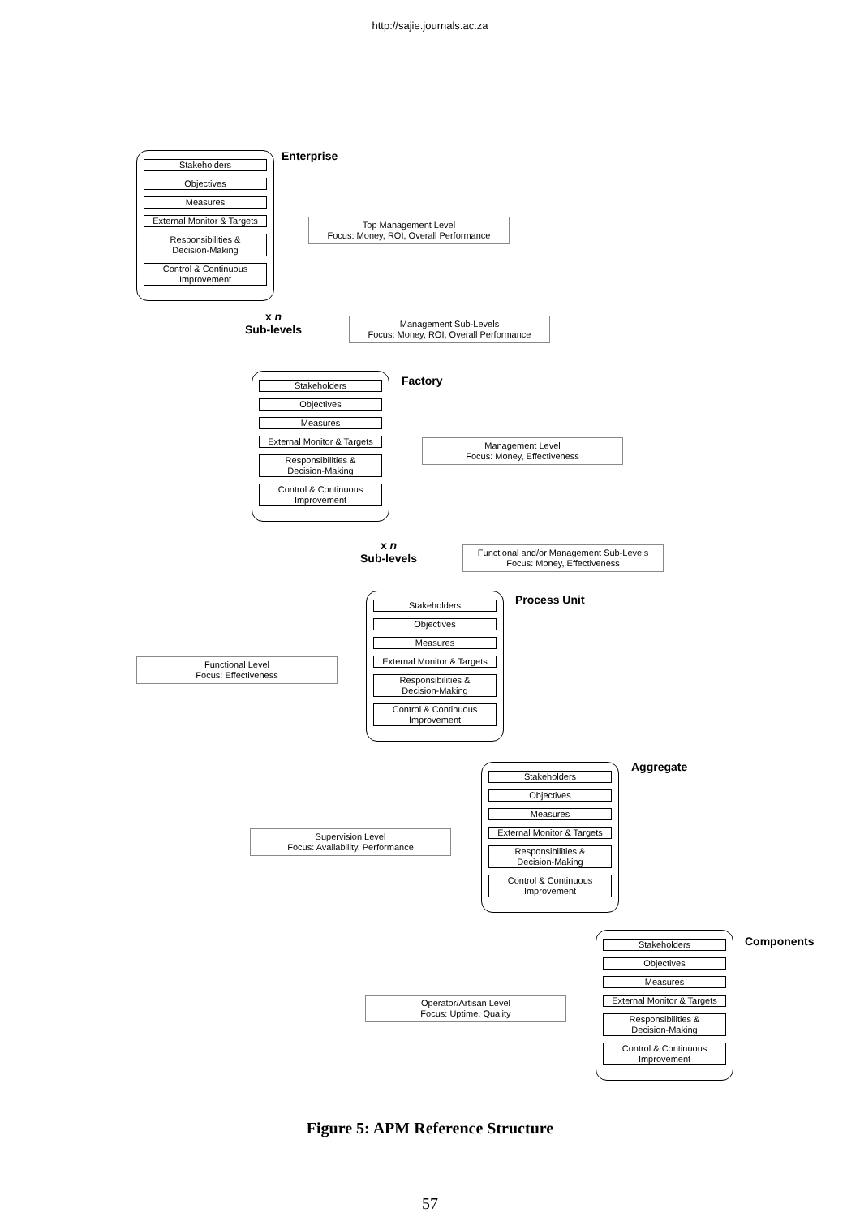http://sajie.journals.ac.za
Enterprise
Stakeholders
Objectives
Measures
External Monitor & Targets
Responsibilities &
Decision-Making
Control & Continuous
Improvement
Top Management Level
Focus: Money, ROI, Overall Performance
x n
Sub-levels
Management Sub-Levels
Focus: Money, ROI, Overall Performance
Factory
Stakeholders
Objectives
Measures
External Monitor & Targets
Responsibilities &
Decision-Making
Control & Continuous
Improvement
Management Level
Focus: Money, Effectiveness
x n
Sub-levels
Functional and/or Management Sub-Levels
Focus: Money, Effectiveness
Process Unit
Stakeholders
Objectives
Measures
External Monitor & Targets
Responsibilities &
Decision-Making
Control & Continuous
Improvement
Functional Level
Focus: Effectiveness
Aggregate
Stakeholders
Objectives
Measures
External Monitor & Targets
Responsibilities &
Decision-Making
Control & Continuous
Improvement
Supervision Level
Focus: Availability, Performance
Components
Stakeholders
Objectives
Measures
External Monitor & Targets
Responsibilities &
Decision-Making
Control & Continuous
Improvement
Operator/Artisan Level
Focus: Uptime, Quality
Figure 5: APM Reference Structure
57